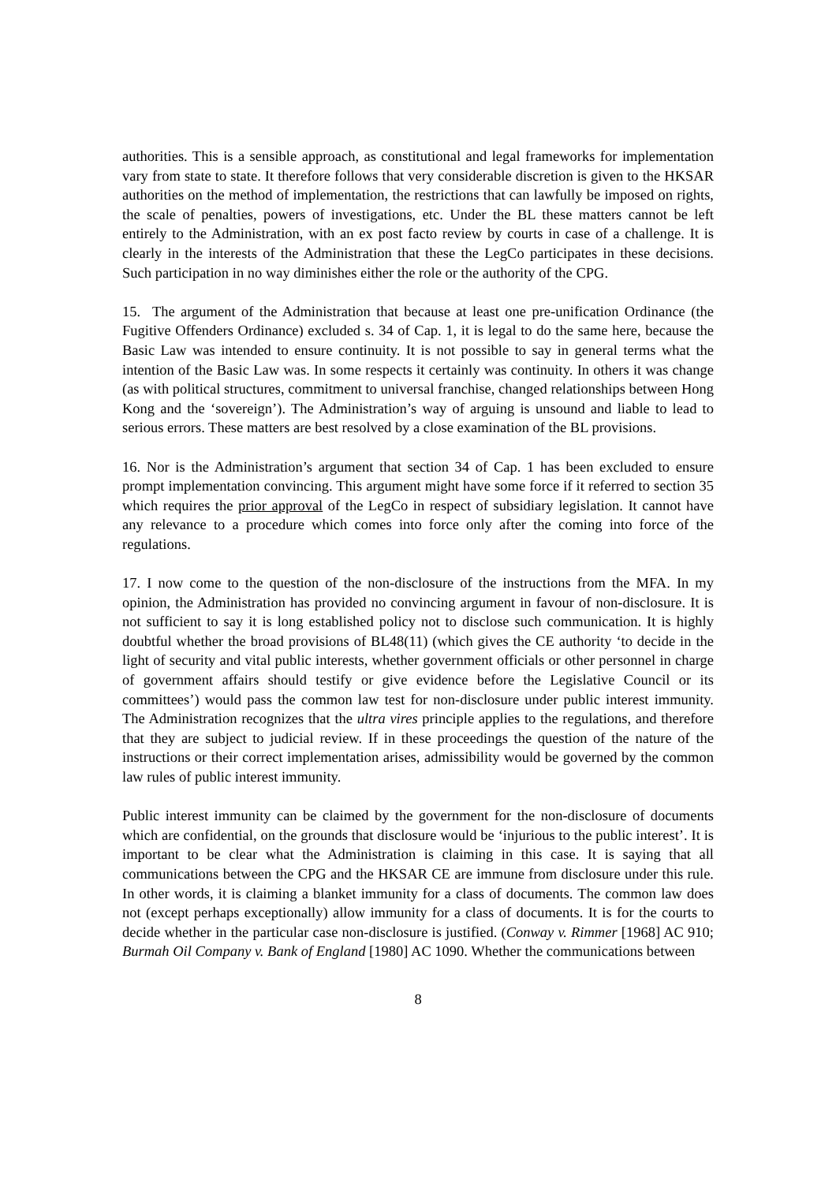authorities. This is a sensible approach, as constitutional and legal frameworks for implementation vary from state to state. It therefore follows that very considerable discretion is given to the HKSAR authorities on the method of implementation, the restrictions that can lawfully be imposed on rights, the scale of penalties, powers of investigations, etc. Under the BL these matters cannot be left entirely to the Administration, with an ex post facto review by courts in case of a challenge. It is clearly in the interests of the Administration that these the LegCo participates in these decisions. Such participation in no way diminishes either the role or the authority of the CPG.
15. The argument of the Administration that because at least one pre-unification Ordinance (the Fugitive Offenders Ordinance) excluded s. 34 of Cap. 1, it is legal to do the same here, because the Basic Law was intended to ensure continuity. It is not possible to say in general terms what the intention of the Basic Law was. In some respects it certainly was continuity. In others it was change (as with political structures, commitment to universal franchise, changed relationships between Hong Kong and the ‘sovereign’). The Administration’s way of arguing is unsound and liable to lead to serious errors. These matters are best resolved by a close examination of the BL provisions.
16. Nor is the Administration’s argument that section 34 of Cap. 1 has been excluded to ensure prompt implementation convincing. This argument might have some force if it referred to section 35 which requires the prior approval of the LegCo in respect of subsidiary legislation. It cannot have any relevance to a procedure which comes into force only after the coming into force of the regulations.
17. I now come to the question of the non-disclosure of the instructions from the MFA. In my opinion, the Administration has provided no convincing argument in favour of non-disclosure. It is not sufficient to say it is long established policy not to disclose such communication. It is highly doubtful whether the broad provisions of BL48(11) (which gives the CE authority ‘to decide in the light of security and vital public interests, whether government officials or other personnel in charge of government affairs should testify or give evidence before the Legislative Council or its committees’) would pass the common law test for non-disclosure under public interest immunity. The Administration recognizes that the ultra vires principle applies to the regulations, and therefore that they are subject to judicial review. If in these proceedings the question of the nature of the instructions or their correct implementation arises, admissibility would be governed by the common law rules of public interest immunity.
Public interest immunity can be claimed by the government for the non-disclosure of documents which are confidential, on the grounds that disclosure would be ‘injurious to the public interest’. It is important to be clear what the Administration is claiming in this case. It is saying that all communications between the CPG and the HKSAR CE are immune from disclosure under this rule. In other words, it is claiming a blanket immunity for a class of documents. The common law does not (except perhaps exceptionally) allow immunity for a class of documents. It is for the courts to decide whether in the particular case non-disclosure is justified. (Conway v. Rimmer [1968] AC 910; Burmah Oil Company v. Bank of England [1980] AC 1090. Whether the communications between
8